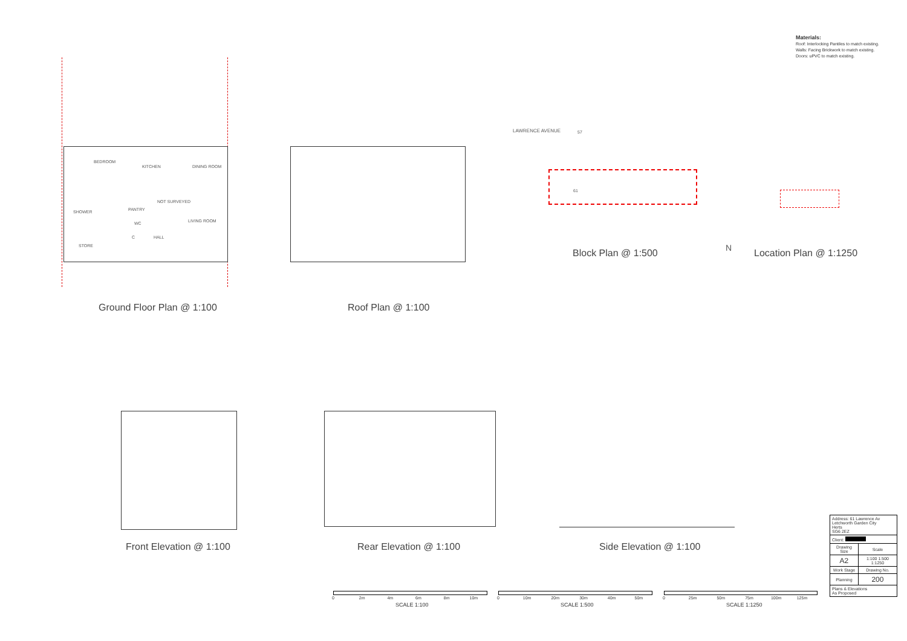Materials:
Roof: Interlocking Pantiles to match existing.
Walls: Facing Brickwork to match existing.
Doors: uPVC to match existing.
BEDROOM
KITCHEN DINING ROOM
PANTRY
SHOWER
WC LIVING ROOM
C HALL
STORE
NOT SURVEYED
Ground Floor Plan @ 1:100 Roof Plan @ 1:100
LAWRENCE AVENUE 57
61
Block Plan @ 1:500 N Location Plan @ 1:1250
Front Elevation @ 1:100 Rear Elevation @ 1:100 Side Elevation @ 1:100
| Address: 61 Lawrence Av Letchworth Garden City Herts SG6 2EZ | |
| Client: | |
| Drawing Size | Scale |
| A2 | 1:100 1:500 1:1250 |
| Work Stage | Drawing No. |
| Planning | 200 |
| Plans & Elevations As Proposed | |
0 2m 4m 6m 8m 10m
SCALE 1:100
0 10m 20m 30m 40m 50m
SCALE 1:500
0 25m 50m 75m 100m 125m
SCALE 1:1250